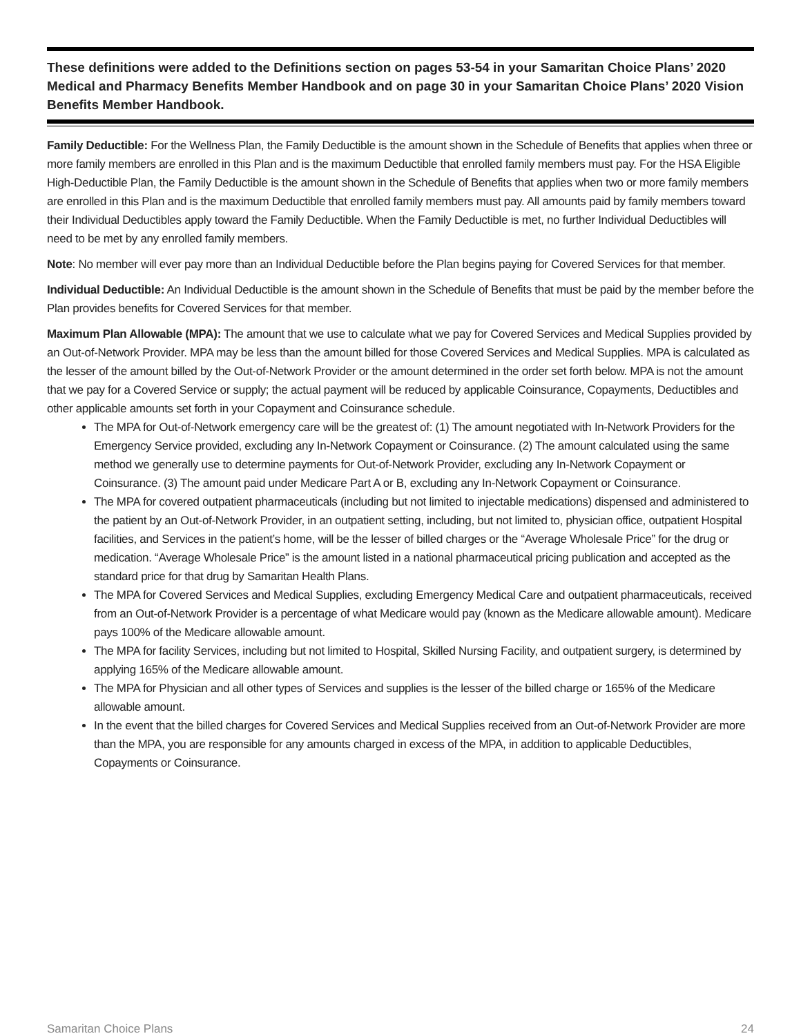These definitions were added to the Definitions section on pages 53-54 in your Samaritan Choice Plans’ 2020 Medical and Pharmacy Benefits Member Handbook and on page 30 in your Samaritan Choice Plans’ 2020 Vision Benefits Member Handbook.
Family Deductible: For the Wellness Plan, the Family Deductible is the amount shown in the Schedule of Benefits that applies when three or more family members are enrolled in this Plan and is the maximum Deductible that enrolled family members must pay. For the HSA Eligible High-Deductible Plan, the Family Deductible is the amount shown in the Schedule of Benefits that applies when two or more family members are enrolled in this Plan and is the maximum Deductible that enrolled family members must pay. All amounts paid by family members toward their Individual Deductibles apply toward the Family Deductible. When the Family Deductible is met, no further Individual Deductibles will need to be met by any enrolled family members.
Note: No member will ever pay more than an Individual Deductible before the Plan begins paying for Covered Services for that member.
Individual Deductible: An Individual Deductible is the amount shown in the Schedule of Benefits that must be paid by the member before the Plan provides benefits for Covered Services for that member.
Maximum Plan Allowable (MPA): The amount that we use to calculate what we pay for Covered Services and Medical Supplies provided by an Out-of-Network Provider. MPA may be less than the amount billed for those Covered Services and Medical Supplies. MPA is calculated as the lesser of the amount billed by the Out-of-Network Provider or the amount determined in the order set forth below. MPA is not the amount that we pay for a Covered Service or supply; the actual payment will be reduced by applicable Coinsurance, Copayments, Deductibles and other applicable amounts set forth in your Copayment and Coinsurance schedule.
The MPA for Out-of-Network emergency care will be the greatest of: (1) The amount negotiated with In-Network Providers for the Emergency Service provided, excluding any In-Network Copayment or Coinsurance. (2) The amount calculated using the same method we generally use to determine payments for Out-of-Network Provider, excluding any In-Network Copayment or Coinsurance. (3) The amount paid under Medicare Part A or B, excluding any In-Network Copayment or Coinsurance.
The MPA for covered outpatient pharmaceuticals (including but not limited to injectable medications) dispensed and administered to the patient by an Out-of-Network Provider, in an outpatient setting, including, but not limited to, physician office, outpatient Hospital facilities, and Services in the patient’s home, will be the lesser of billed charges or the “Average Wholesale Price” for the drug or medication. “Average Wholesale Price” is the amount listed in a national pharmaceutical pricing publication and accepted as the standard price for that drug by Samaritan Health Plans.
The MPA for Covered Services and Medical Supplies, excluding Emergency Medical Care and outpatient pharmaceuticals, received from an Out-of-Network Provider is a percentage of what Medicare would pay (known as the Medicare allowable amount). Medicare pays 100% of the Medicare allowable amount.
The MPA for facility Services, including but not limited to Hospital, Skilled Nursing Facility, and outpatient surgery, is determined by applying 165% of the Medicare allowable amount.
The MPA for Physician and all other types of Services and supplies is the lesser of the billed charge or 165% of the Medicare allowable amount.
In the event that the billed charges for Covered Services and Medical Supplies received from an Out-of-Network Provider are more than the MPA, you are responsible for any amounts charged in excess of the MPA, in addition to applicable Deductibles, Copayments or Coinsurance.
Samaritan Choice Plans 24